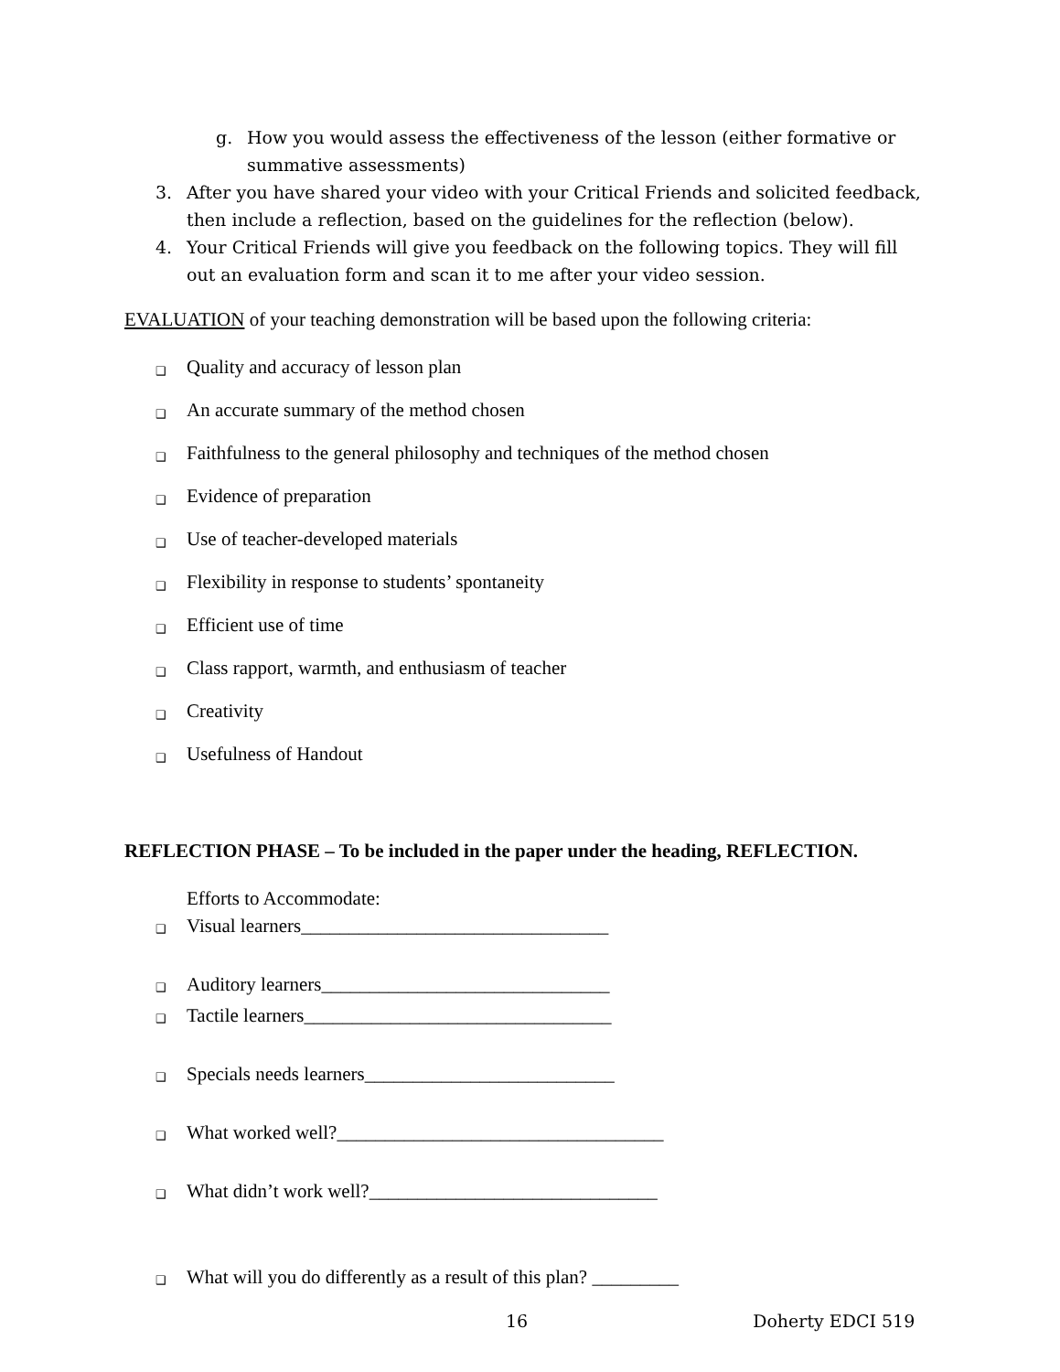g. How you would assess the effectiveness of the lesson (either formative or summative assessments)
3. After you have shared your video with your Critical Friends and solicited feedback, then include a reflection, based on the guidelines for the reflection (below).
4. Your Critical Friends will give you feedback on the following topics. They will fill out an evaluation form and scan it to me after your video session.
EVALUATION of your teaching demonstration will be based upon the following criteria:
❑ Quality and accuracy of lesson plan
❑ An accurate summary of the method chosen
❑ Faithfulness to the general philosophy and techniques of the method chosen
❑ Evidence of preparation
❑ Use of teacher-developed materials
❑ Flexibility in response to students’ spontaneity
❑ Efficient use of time
❑ Class rapport, warmth, and enthusiasm of teacher
❑ Creativity
❑ Usefulness of Handout
REFLECTION PHASE – To be included in the paper under the heading, REFLECTION.
Efforts to Accommodate:
❑ Visual learners________________________________
❑ Auditory learners______________________________
❑ Tactile learners________________________________
❑ Specials needs learners__________________________
❑ What worked well?__________________________________
❑ What didn’t work well?______________________________
❑ What will you do differently as a result of this plan? _________
16 Doherty EDCI 519